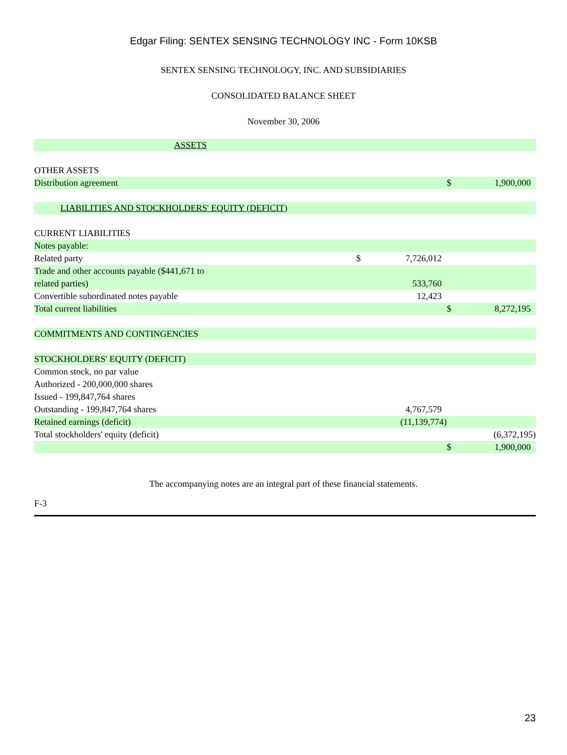Edgar Filing: SENTEX SENSING TECHNOLOGY INC - Form 10KSB
SENTEX SENSING TECHNOLOGY, INC. AND SUBSIDIARIES
CONSOLIDATED BALANCE SHEET
November 30, 2006
| ASSETS | | | | |
| OTHER ASSETS | | | | |
| Distribution agreement | | | $ | 1,900,000 |
| LIABILITIES AND STOCKHOLDERS' EQUITY (DEFICIT) | | | | |
| CURRENT LIABILITIES | | | | |
| Notes payable: | | | | |
| Related party | $ | 7,726,012 | | |
| Trade and other accounts payable ($441,671 to related parties) | | 533,760 | | |
| Convertible subordinated notes payable | | 12,423 | | |
| Total current liabilities | | | $ | 8,272,195 |
| COMMITMENTS AND CONTINGENCIES | | | | |
| STOCKHOLDERS' EQUITY (DEFICIT) | | | | |
| Common stock, no par value | | | | |
| Authorized - 200,000,000 shares | | | | |
| Issued - 199,847,764 shares | | | | |
| Outstanding - 199,847,764 shares | | 4,767,579 | | |
| Retained earnings (deficit) | | (11,139,774) | | |
| Total stockholders' equity (deficit) | | | | (6,372,195) |
| | | | $ | 1,900,000 |
The accompanying notes are an integral part of these financial statements.
F-3
23